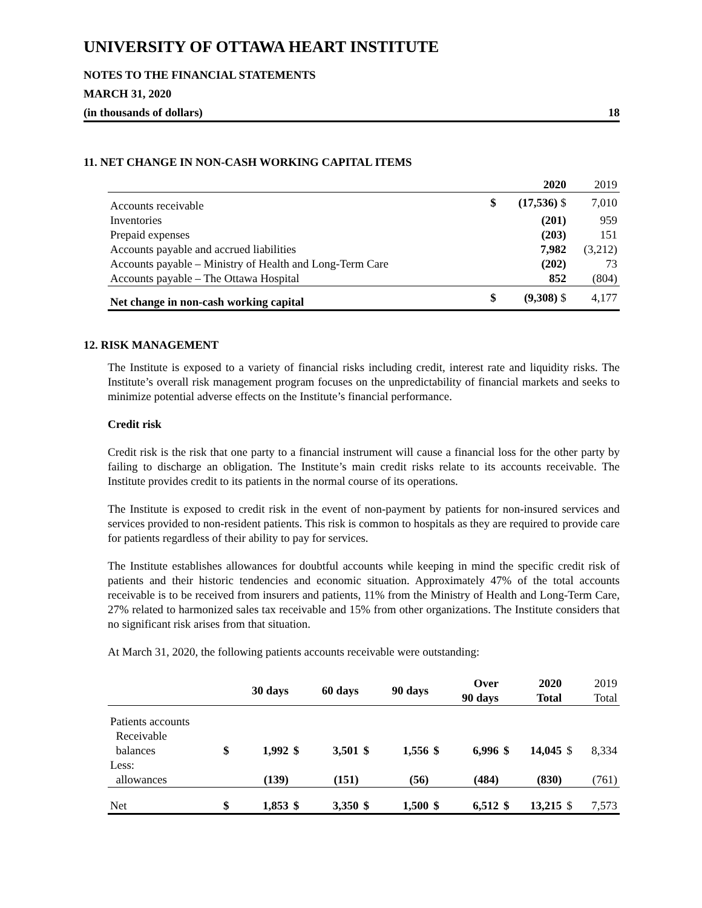UNIVERSITY OF OTTAWA HEART INSTITUTE
NOTES TO THE FINANCIAL STATEMENTS
MARCH 31, 2020
(in thousands of dollars) 18
11. NET CHANGE IN NON-CASH WORKING CAPITAL ITEMS
| | | 2020 | 2019 |
| --- | --- | --- | --- |
| Accounts receivable | $ | (17,536) $ | 7,010 |
| Inventories | | (201) | 959 |
| Prepaid expenses | | (203) | 151 |
| Accounts payable and accrued liabilities | | 7,982 | (3,212) |
| Accounts payable – Ministry of Health and Long-Term Care | | (202) | 73 |
| Accounts payable – The Ottawa Hospital | | 852 | (804) |
| Net change in non-cash working capital | $ | (9,308) $ | 4,177 |
12. RISK MANAGEMENT
The Institute is exposed to a variety of financial risks including credit, interest rate and liquidity risks. The Institute’s overall risk management program focuses on the unpredictability of financial markets and seeks to minimize potential adverse effects on the Institute’s financial performance.
Credit risk
Credit risk is the risk that one party to a financial instrument will cause a financial loss for the other party by failing to discharge an obligation. The Institute’s main credit risks relate to its accounts receivable. The Institute provides credit to its patients in the normal course of its operations.
The Institute is exposed to credit risk in the event of non-payment by patients for non-insured services and services provided to non-resident patients. This risk is common to hospitals as they are required to provide care for patients regardless of their ability to pay for services.
The Institute establishes allowances for doubtful accounts while keeping in mind the specific credit risk of patients and their historic tendencies and economic situation. Approximately 47% of the total accounts receivable is to be received from insurers and patients, 11% from the Ministry of Health and Long-Term Care, 27% related to harmonized sales tax receivable and 15% from other organizations. The Institute considers that no significant risk arises from that situation.
At March 31, 2020, the following patients accounts receivable were outstanding:
| | | 30 days | | 60 days | | 90 days | | Over 90 days | | 2020 Total | | 2019 Total |
| --- | --- | --- | --- | --- | --- | --- | --- | --- | --- | --- | --- | --- |
| Patients accounts Receivable balances | $ | 1,992 | $ | 3,501 | $ | 1,556 | $ | 6,996 | $ | 14,045 | $ | 8,334 |
| Less: allowances | | (139) | | (151) | | (56) | | (484) | | (830) | | (761) |
| Net | $ | 1,853 | $ | 3,350 | $ | 1,500 | $ | 6,512 | $ | 13,215 | $ | 7,573 |